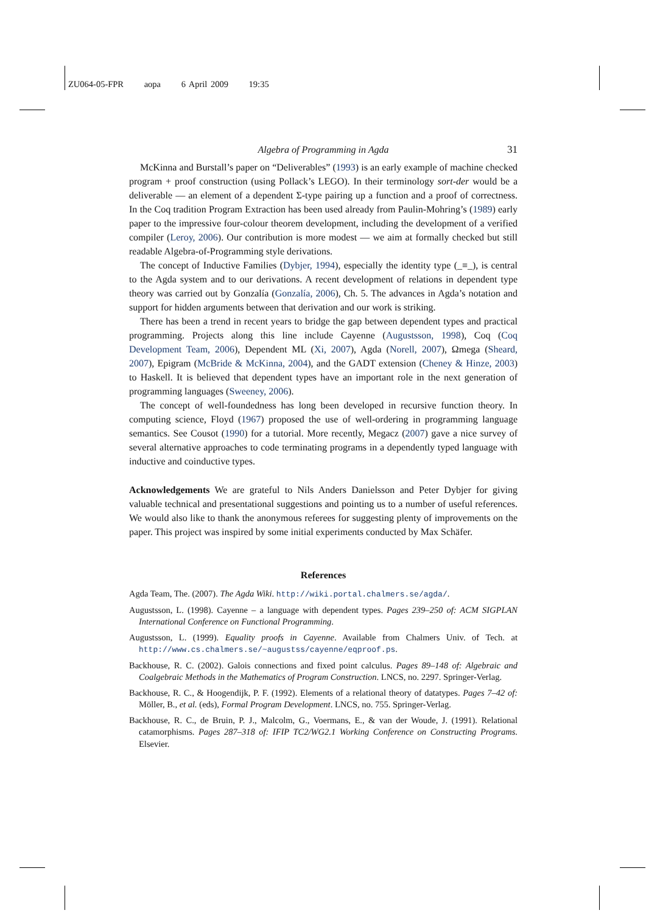ZU064-05-FPR aopa 6 April 2009 19:35
Algebra of Programming in Agda 31
McKinna and Burstall’s paper on “Deliverables” (1993) is an early example of machine checked program + proof construction (using Pollack’s LEGO). In their terminology sort-der would be a deliverable — an element of a dependent Σ-type pairing up a function and a proof of correctness. In the Coq tradition Program Extraction has been used already from Paulin-Mohring’s (1989) early paper to the impressive four-colour theorem development, including the development of a verified compiler (Leroy, 2006). Our contribution is more modest — we aim at formally checked but still readable Algebra-of-Programming style derivations.
The concept of Inductive Families (Dybjer, 1994), especially the identity type (_≡_), is central to the Agda system and to our derivations. A recent development of relations in dependent type theory was carried out by Gonzalía (Gonzalía, 2006), Ch. 5. The advances in Agda’s notation and support for hidden arguments between that derivation and our work is striking.
There has been a trend in recent years to bridge the gap between dependent types and practical programming. Projects along this line include Cayenne (Augustsson, 1998), Coq (Coq Development Team, 2006), Dependent ML (Xi, 2007), Agda (Norell, 2007), Ωmega (Sheard, 2007), Epigram (McBride & McKinna, 2004), and the GADT extension (Cheney & Hinze, 2003) to Haskell. It is believed that dependent types have an important role in the next generation of programming languages (Sweeney, 2006).
The concept of well-foundedness has long been developed in recursive function theory. In computing science, Floyd (1967) proposed the use of well-ordering in programming language semantics. See Cousot (1990) for a tutorial. More recently, Megacz (2007) gave a nice survey of several alternative approaches to code terminating programs in a dependently typed language with inductive and coinductive types.
Acknowledgements We are grateful to Nils Anders Danielsson and Peter Dybjer for giving valuable technical and presentational suggestions and pointing us to a number of useful references. We would also like to thank the anonymous referees for suggesting plenty of improvements on the paper. This project was inspired by some initial experiments conducted by Max Schäfer.
References
Agda Team, The. (2007). The Agda Wiki. http://wiki.portal.chalmers.se/agda/.
Augustsson, L. (1998). Cayenne – a language with dependent types. Pages 239–250 of: ACM SIGPLAN International Conference on Functional Programming.
Augustsson, L. (1999). Equality proofs in Cayenne. Available from Chalmers Univ. of Tech. at http://www.cs.chalmers.se/~augustss/cayenne/eqproof.ps.
Backhouse, R. C. (2002). Galois connections and fixed point calculus. Pages 89–148 of: Algebraic and Coalgebraic Methods in the Mathematics of Program Construction. LNCS, no. 2297. Springer-Verlag.
Backhouse, R. C., & Hoogendijk, P. F. (1992). Elements of a relational theory of datatypes. Pages 7–42 of: Möller, B., et al. (eds), Formal Program Development. LNCS, no. 755. Springer-Verlag.
Backhouse, R. C., de Bruin, P. J., Malcolm, G., Voermans, E., & van der Woude, J. (1991). Relational catamorphisms. Pages 287–318 of: IFIP TC2/WG2.1 Working Conference on Constructing Programs. Elsevier.